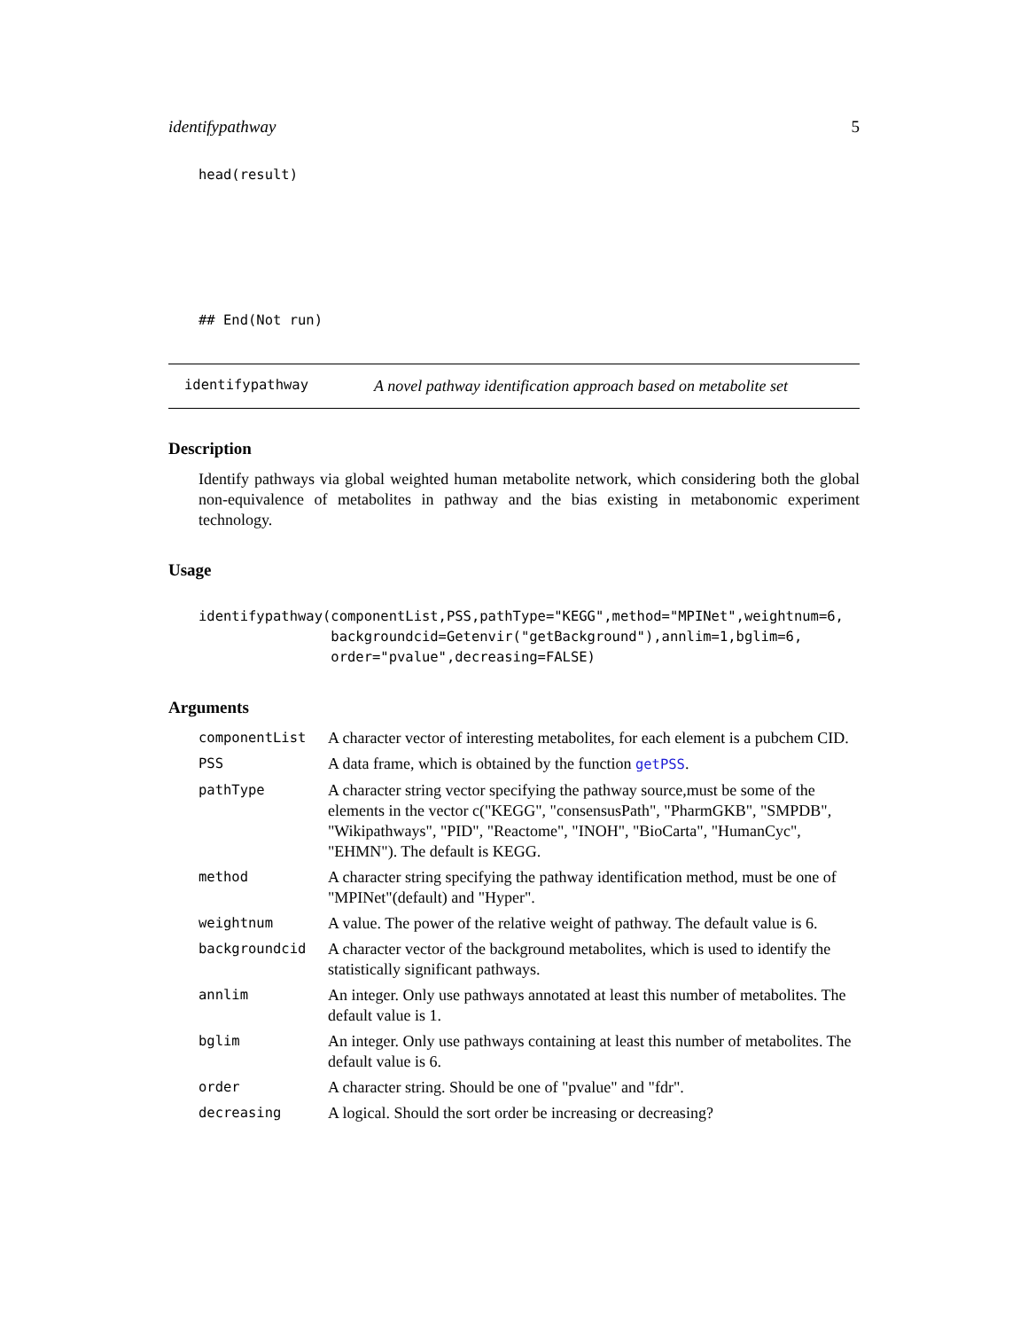identifypathway 5
head(result)
## End(Not run)
identifypathway A novel pathway identification approach based on metabolite set
Description
Identify pathways via global weighted human metabolite network, which considering both the global non-equivalence of metabolites in pathway and the bias existing in metabonomic experiment technology.
Usage
identifypathway(componentList,PSS,pathType="KEGG",method="MPINet",weightnum=6,
                backgroundcid=Getenvir("getBackground"),annlim=1,bglim=6,
                order="pvalue",decreasing=FALSE)
Arguments
| componentList | A character vector of interesting metabolites, for each element is a pubchem CID. |
| PSS | A data frame, which is obtained by the function getPSS . |
| pathType | A character string vector specifying the pathway source,must be some of the elements in the vector c("KEGG", "consensusPath", "PharmGKB", "SMPDB", "Wikipathways", "PID", "Reactome", "INOH", "BioCarta", "HumanCyc", "EHMN"). The default is KEGG. |
| method | A character string specifying the pathway identification method, must be one of "MPINet"(default) and "Hyper". |
| weightnum | A value. The power of the relative weight of pathway. The default value is 6. |
| backgroundcid | A character vector of the background metabolites, which is used to identify the statistically significant pathways. |
| annlim | An integer. Only use pathways annotated at least this number of metabolites. The default value is 1. |
| bglim | An integer. Only use pathways containing at least this number of metabolites. The default value is 6. |
| order | A character string. Should be one of "pvalue" and "fdr". |
| decreasing | A logical. Should the sort order be increasing or decreasing? |